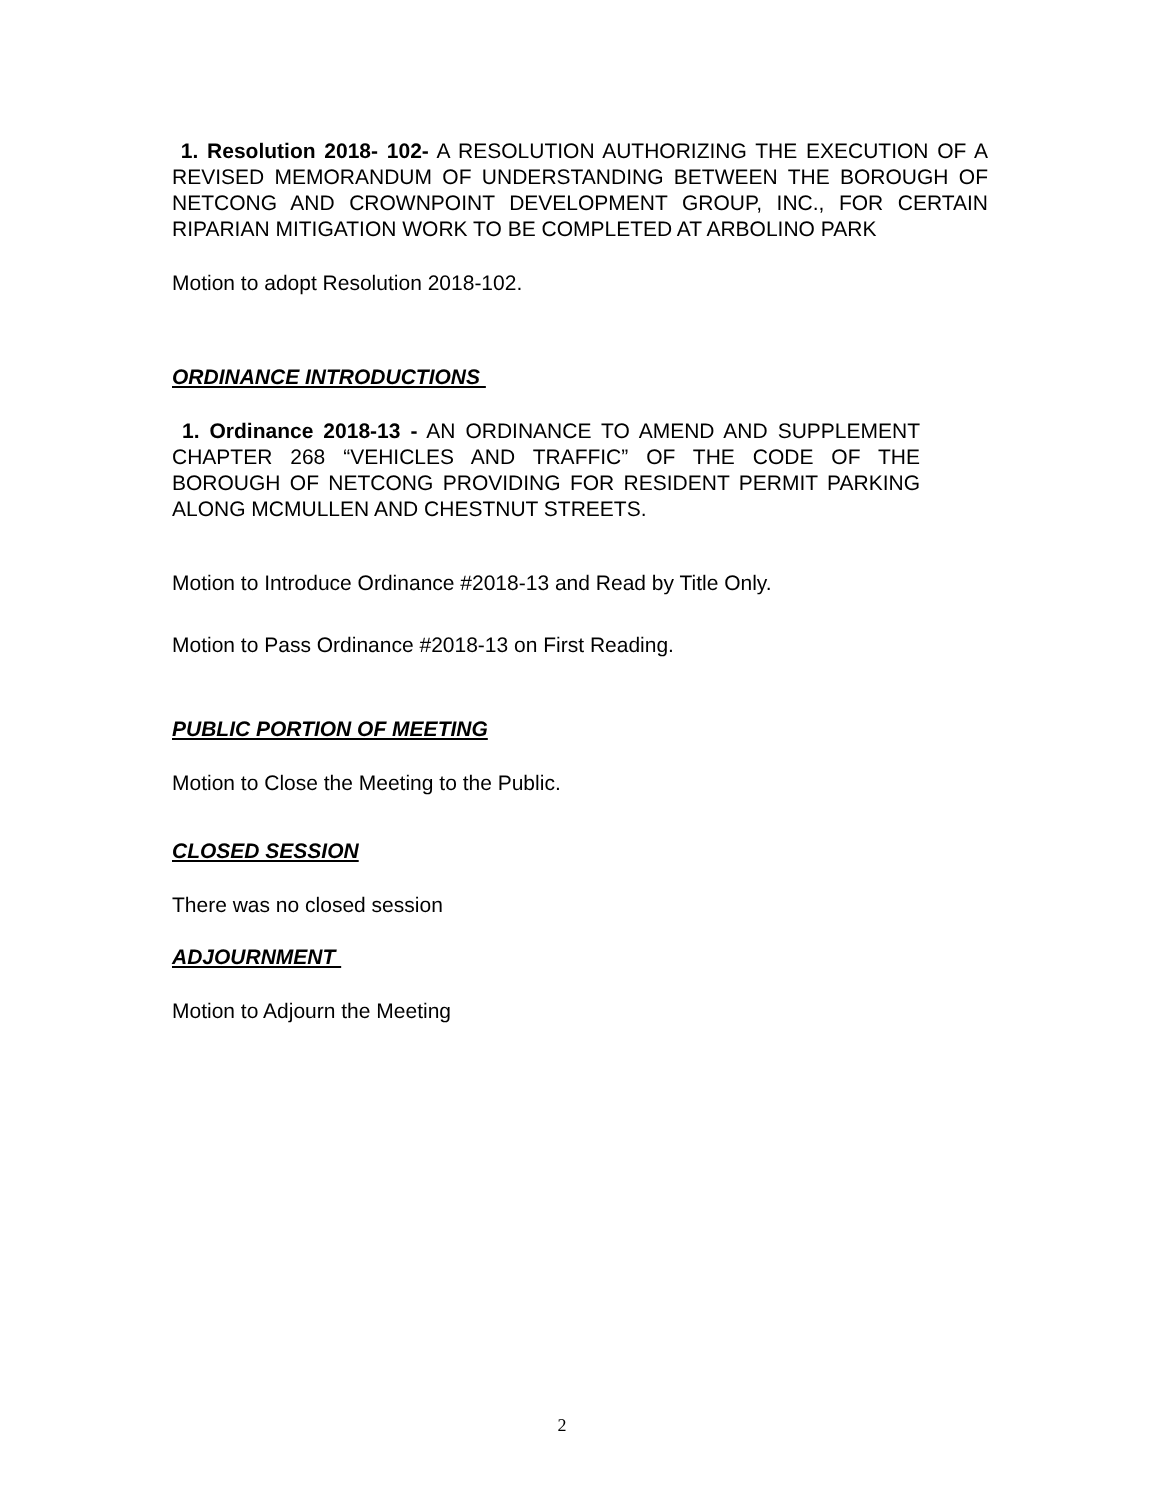1. Resolution 2018- 102- A RESOLUTION AUTHORIZING THE EXECUTION OF A REVISED MEMORANDUM OF UNDERSTANDING BETWEEN THE BOROUGH OF NETCONG AND CROWNPOINT DEVELOPMENT GROUP, INC., FOR CERTAIN RIPARIAN MITIGATION WORK TO BE COMPLETED AT ARBOLINO PARK
Motion to adopt Resolution 2018-102.
ORDINANCE INTRODUCTIONS
1. Ordinance 2018-13 - AN ORDINANCE TO AMEND AND SUPPLEMENT CHAPTER 268 “VEHICLES AND TRAFFIC” OF THE CODE OF THE BOROUGH OF NETCONG PROVIDING FOR RESIDENT PERMIT PARKING ALONG MCMULLEN AND CHESTNUT STREETS.
Motion to Introduce Ordinance #2018-13 and Read by Title Only.
Motion to Pass Ordinance #2018-13 on First Reading.
PUBLIC PORTION OF MEETING
Motion to Close the Meeting to the Public.
CLOSED SESSION
There was no closed session
ADJOURNMENT
Motion to Adjourn the Meeting
2